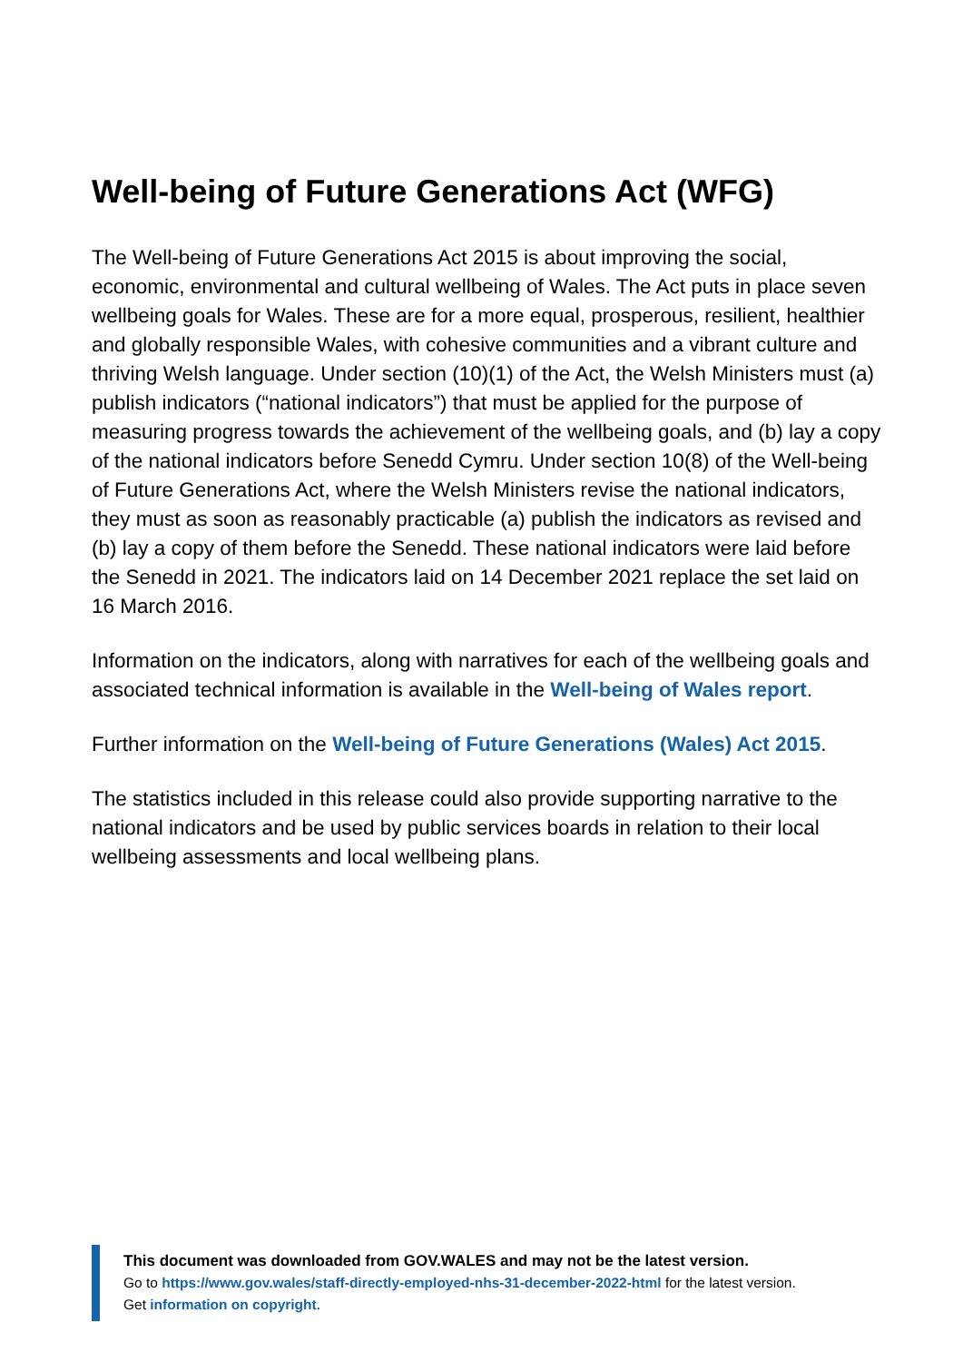Well-being of Future Generations Act (WFG)
The Well-being of Future Generations Act 2015 is about improving the social, economic, environmental and cultural wellbeing of Wales. The Act puts in place seven wellbeing goals for Wales. These are for a more equal, prosperous, resilient, healthier and globally responsible Wales, with cohesive communities and a vibrant culture and thriving Welsh language. Under section (10)(1) of the Act, the Welsh Ministers must (a) publish indicators (“national indicators”) that must be applied for the purpose of measuring progress towards the achievement of the wellbeing goals, and (b) lay a copy of the national indicators before Senedd Cymru. Under section 10(8) of the Well-being of Future Generations Act, where the Welsh Ministers revise the national indicators, they must as soon as reasonably practicable (a) publish the indicators as revised and (b) lay a copy of them before the Senedd. These national indicators were laid before the Senedd in 2021. The indicators laid on 14 December 2021 replace the set laid on 16 March 2016.
Information on the indicators, along with narratives for each of the wellbeing goals and associated technical information is available in the Well-being of Wales report.
Further information on the Well-being of Future Generations (Wales) Act 2015.
The statistics included in this release could also provide supporting narrative to the national indicators and be used by public services boards in relation to their local wellbeing assessments and local wellbeing plans.
This document was downloaded from GOV.WALES and may not be the latest version.
Go to https://www.gov.wales/staff-directly-employed-nhs-31-december-2022-html for the latest version.
Get information on copyright.